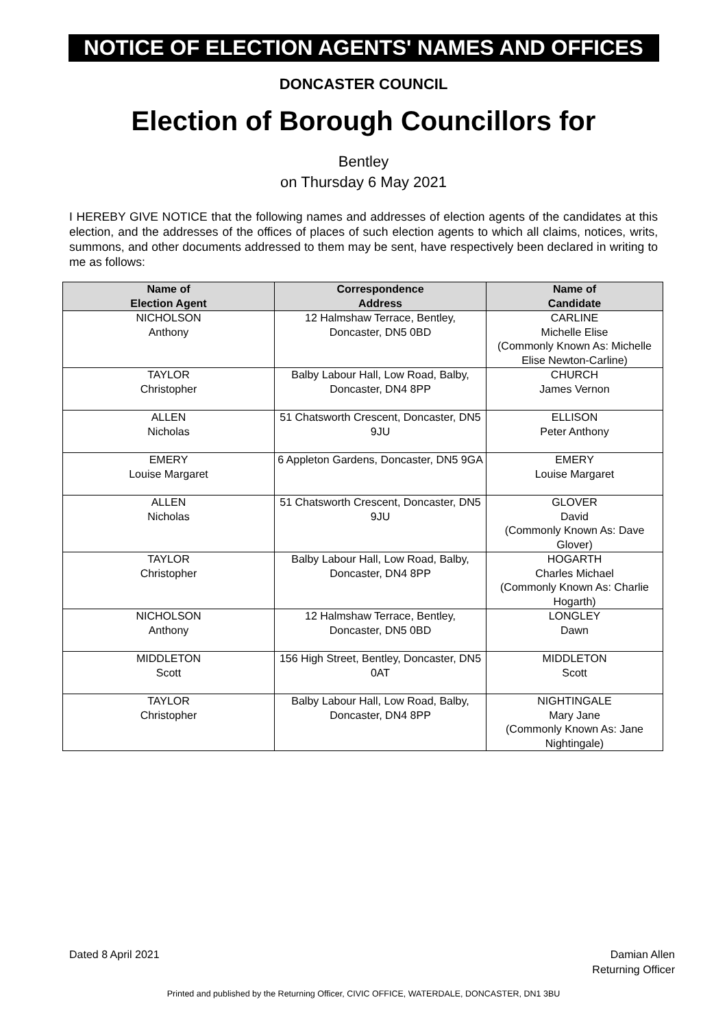NOTICE OF ELECTION AGENTS' NAMES AND OFFICES
DONCASTER COUNCIL
Election of Borough Councillors for
Bentley
on Thursday 6 May 2021
I HEREBY GIVE NOTICE that the following names and addresses of election agents of the candidates at this election, and the addresses of the offices of places of such election agents to which all claims, notices, writs, summons, and other documents addressed to them may be sent, have respectively been declared in writing to me as follows:
| Name of Election Agent | Correspondence Address | Name of Candidate |
| --- | --- | --- |
| NICHOLSON Anthony | 12 Halmshaw Terrace, Bentley, Doncaster, DN5 0BD | CARLINE Michelle Elise (Commonly Known As: Michelle Elise Newton-Carline) |
| TAYLOR Christopher | Balby Labour Hall, Low Road, Balby, Doncaster, DN4 8PP | CHURCH James Vernon |
| ALLEN Nicholas | 51 Chatsworth Crescent, Doncaster, DN5 9JU | ELLISON Peter Anthony |
| EMERY Louise Margaret | 6 Appleton Gardens, Doncaster, DN5 9GA | EMERY Louise Margaret |
| ALLEN Nicholas | 51 Chatsworth Crescent, Doncaster, DN5 9JU | GLOVER David (Commonly Known As: Dave Glover) |
| TAYLOR Christopher | Balby Labour Hall, Low Road, Balby, Doncaster, DN4 8PP | HOGARTH Charles Michael (Commonly Known As: Charlie Hogarth) |
| NICHOLSON Anthony | 12 Halmshaw Terrace, Bentley, Doncaster, DN5 0BD | LONGLEY Dawn |
| MIDDLETON Scott | 156 High Street, Bentley, Doncaster, DN5 0AT | MIDDLETON Scott |
| TAYLOR Christopher | Balby Labour Hall, Low Road, Balby, Doncaster, DN4 8PP | NIGHTINGALE Mary Jane (Commonly Known As: Jane Nightingale) |
Dated 8 April 2021 Damian Allen
Returning Officer
Printed and published by the Returning Officer, CIVIC OFFICE, WATERDALE, DONCASTER, DN1 3BU